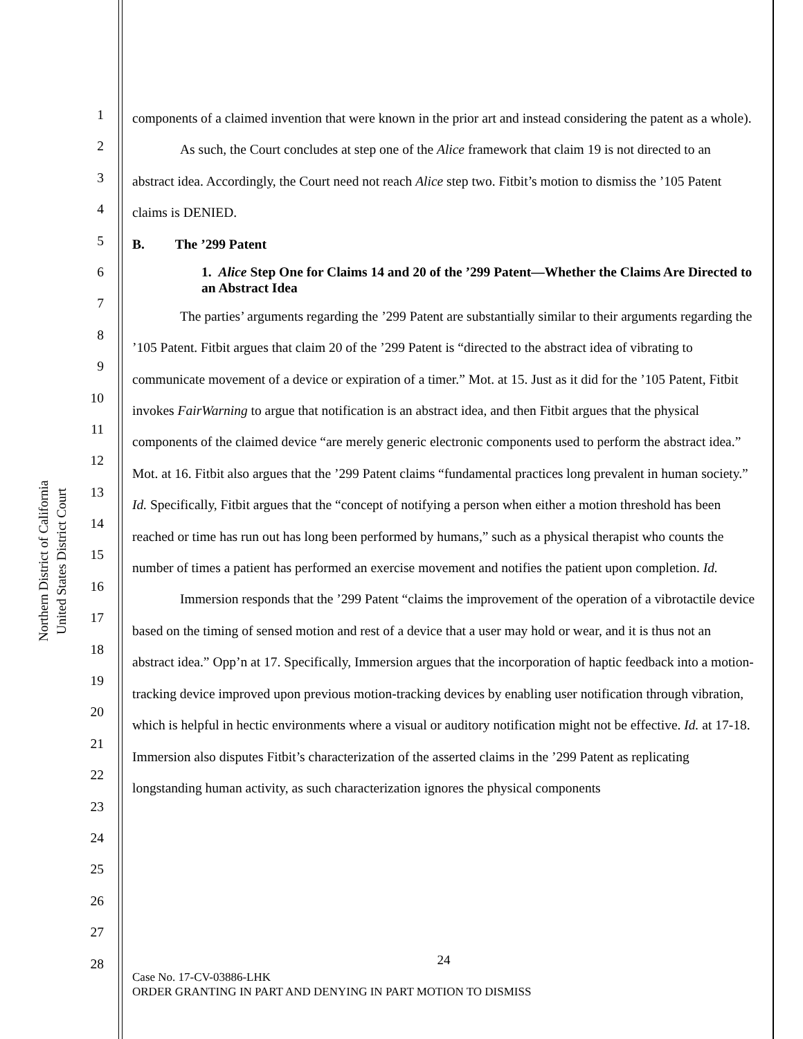Northern District of California
United States District Court
1
2
3
4
5
6
7
8
9
10
11
12
13
14
15
16
17
18
19
20
21
22
23
24
25
26
27
28
components of a claimed invention that were known in the prior art and instead considering the patent as a whole).
As such, the Court concludes at step one of the Alice framework that claim 19 is not directed to an abstract idea. Accordingly, the Court need not reach Alice step two. Fitbit’s motion to dismiss the ’105 Patent claims is DENIED.
B. The ’299 Patent
1. Alice Step One for Claims 14 and 20 of the ’299 Patent—Whether the Claims Are Directed to an Abstract Idea
The parties’ arguments regarding the ’299 Patent are substantially similar to their arguments regarding the ’105 Patent. Fitbit argues that claim 20 of the ’299 Patent is “directed to the abstract idea of vibrating to communicate movement of a device or expiration of a timer.” Mot. at 15. Just as it did for the ’105 Patent, Fitbit invokes FairWarning to argue that notification is an abstract idea, and then Fitbit argues that the physical components of the claimed device “are merely generic electronic components used to perform the abstract idea.” Mot. at 16. Fitbit also argues that the ’299 Patent claims “fundamental practices long prevalent in human society.” Id. Specifically, Fitbit argues that the “concept of notifying a person when either a motion threshold has been reached or time has run out has long been performed by humans,” such as a physical therapist who counts the number of times a patient has performed an exercise movement and notifies the patient upon completion. Id.
Immersion responds that the ’299 Patent “claims the improvement of the operation of a vibrotactile device based on the timing of sensed motion and rest of a device that a user may hold or wear, and it is thus not an abstract idea.” Opp’n at 17. Specifically, Immersion argues that the incorporation of haptic feedback into a motion-tracking device improved upon previous motion-tracking devices by enabling user notification through vibration, which is helpful in hectic environments where a visual or auditory notification might not be effective. Id. at 17-18. Immersion also disputes Fitbit’s characterization of the asserted claims in the ’299 Patent as replicating longstanding human activity, as such characterization ignores the physical components
24
Case No. 17-CV-03886-LHK
ORDER GRANTING IN PART AND DENYING IN PART MOTION TO DISMISS